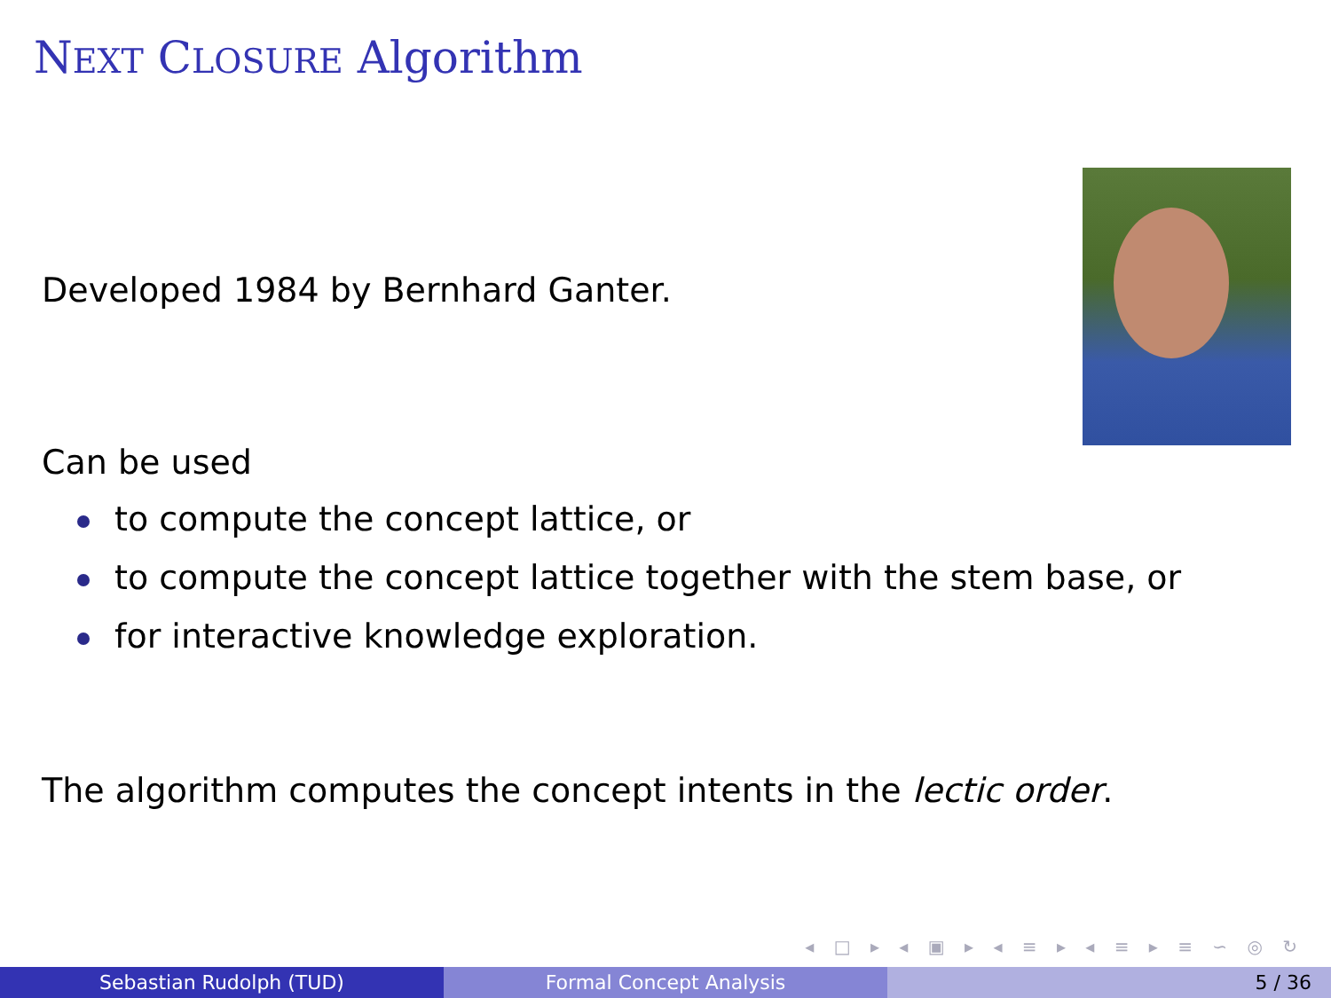NEXT CLOSURE Algorithm
Developed 1984 by Bernhard Ganter.
Can be used
to compute the concept lattice, or
to compute the concept lattice together with the stem base, or
for interactive knowledge exploration.
The algorithm computes the concept intents in the lectic order.
◂ □ ▸ ◂ ▣ ▸ ◂ ≡ ▸ ◂ ≡ ▸ ≡ ∽ ◎ ↻
Sebastian Rudolph (TUD) Formal Concept Analysis 5 / 36